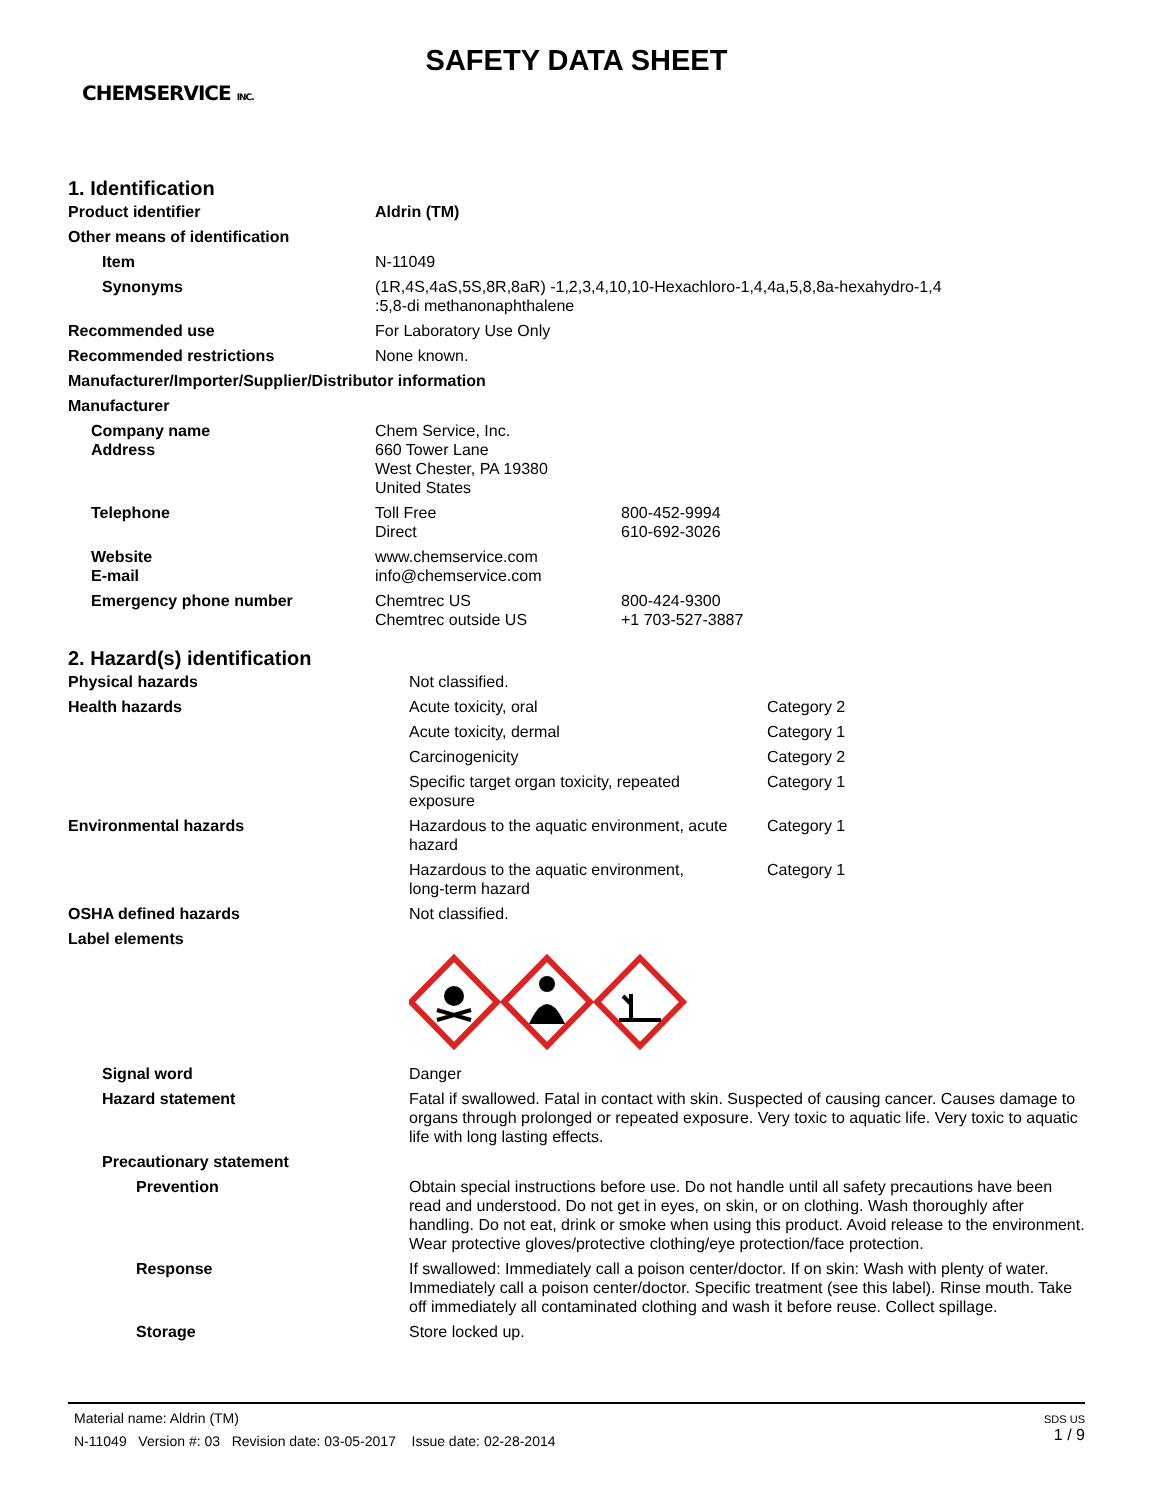SAFETY DATA SHEET
CHEMSERVICE INC.
1. Identification
| Product identifier | Aldrin (TM) | |
| Other means of identification | | |
| Item | N-11049 | |
| Synonyms | (1R,4S,4aS,5S,8R,8aR) -1,2,3,4,10,10-Hexachloro-1,4,4a,5,8,8a-hexahydro-1,4 :5,8-di methanonaphthalene | |
| Recommended use | For Laboratory Use Only | |
| Recommended restrictions | None known. | |
| Manufacturer/Importer/Supplier/Distributor information | | |
| Manufacturer | | |
| Company name Address | Chem Service, Inc. 660 Tower Lane West Chester, PA 19380 United States | |
| Telephone | Toll Free Direct | 800-452-9994 610-692-3026 |
| Website E-mail | www.chemservice.com info@chemservice.com | |
| Emergency phone number | Chemtrec US Chemtrec outside US | 800-424-9300 +1 703-527-3887 |
2. Hazard(s) identification
| Physical hazards | Not classified. | |
| Health hazards | Acute toxicity, oral | Category 2 |
| | Acute toxicity, dermal | Category 1 |
| | Carcinogenicity | Category 2 |
| | Specific target organ toxicity, repeated exposure | Category 1 |
| Environmental hazards | Hazardous to the aquatic environment, acute hazard | Category 1 |
| | Hazardous to the aquatic environment, long-term hazard | Category 1 |
| OSHA defined hazards | Not classified. | |
| Label elements | | |
| Signal word | Danger | |
| Hazard statement | Fatal if swallowed. Fatal in contact with skin. Suspected of causing cancer. Causes damage to organs through prolonged or repeated exposure. Very toxic to aquatic life. Very toxic to aquatic life with long lasting effects. | |
| Precautionary statement | | |
| Prevention | Obtain special instructions before use. Do not handle until all safety precautions have been read and understood. Do not get in eyes, on skin, or on clothing. Wash thoroughly after handling. Do not eat, drink or smoke when using this product. Avoid release to the environment. Wear protective gloves/protective clothing/eye protection/face protection. | |
| Response | If swallowed: Immediately call a poison center/doctor. If on skin: Wash with plenty of water. Immediately call a poison center/doctor. Specific treatment (see this label). Rinse mouth. Take off immediately all contaminated clothing and wash it before reuse. Collect spillage. | |
| Storage | Store locked up. | |
SDS US
1 / 9
Material name: Aldrin (TM)
N-11049 Version #: 03 Revision date: 03-05-2017 Issue date: 02-28-2014